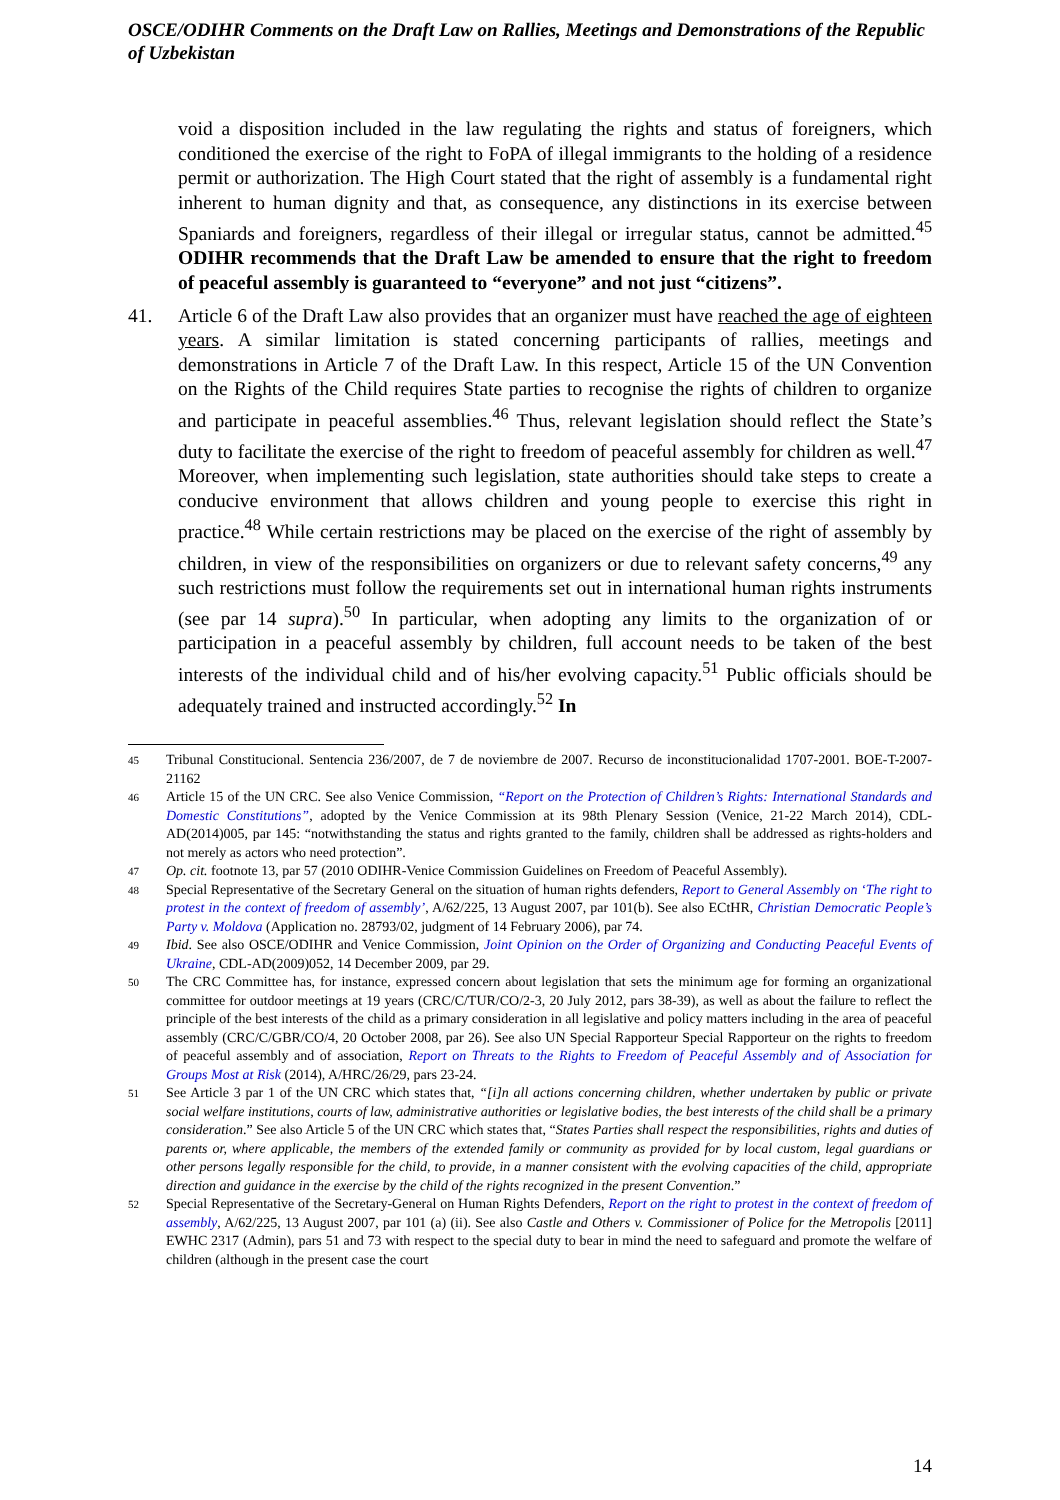OSCE/ODIHR Comments on the Draft Law on Rallies, Meetings and Demonstrations of the Republic of Uzbekistan
void a disposition included in the law regulating the rights and status of foreigners, which conditioned the exercise of the right to FoPA of illegal immigrants to the holding of a residence permit or authorization. The High Court stated that the right of assembly is a fundamental right inherent to human dignity and that, as consequence, any distinctions in its exercise between Spaniards and foreigners, regardless of their illegal or irregular status, cannot be admitted.<sup>45</sup> ODIHR recommends that the Draft Law be amended to ensure that the right to freedom of peaceful assembly is guaranteed to “everyone” and not just “citizens”.
41. Article 6 of the Draft Law also provides that an organizer must have reached the age of eighteen years. A similar limitation is stated concerning participants of rallies, meetings and demonstrations in Article 7 of the Draft Law. In this respect, Article 15 of the UN Convention on the Rights of the Child requires State parties to recognise the rights of children to organize and participate in peaceful assemblies.<sup>46</sup> Thus, relevant legislation should reflect the State’s duty to facilitate the exercise of the right to freedom of peaceful assembly for children as well.<sup>47</sup> Moreover, when implementing such legislation, state authorities should take steps to create a conducive environment that allows children and young people to exercise this right in practice.<sup>48</sup> While certain restrictions may be placed on the exercise of the right of assembly by children, in view of the responsibilities on organizers or due to relevant safety concerns,<sup>49</sup> any such restrictions must follow the requirements set out in international human rights instruments (see par 14 supra).<sup>50</sup> In particular, when adopting any limits to the organization of or participation in a peaceful assembly by children, full account needs to be taken of the best interests of the individual child and of his/her evolving capacity.<sup>51</sup> Public officials should be adequately trained and instructed accordingly.<sup>52</sup> In
45
Tribunal Constitucional. Sentencia 236/2007, de 7 de noviembre de 2007. Recurso de inconstitucionalidad 1707-2001. BOE-T-2007- 21162
46
Article 15 of the UN CRC. See also Venice Commission, “Report on the Protection of Children’s Rights: International Standards and Domestic Constitutions”, adopted by the Venice Commission at its 98th Plenary Session (Venice, 21-22 March 2014), CDL-AD(2014)005, par 145: “notwithstanding the status and rights granted to the family, children shall be addressed as rights-holders and not merely as actors who need protection”.
47
Op. cit. footnote 13, par 57 (2010 ODIHR-Venice Commission Guidelines on Freedom of Peaceful Assembly).
48
Special Representative of the Secretary General on the situation of human rights defenders, Report to General Assembly on ‘The right to protest in the context of freedom of assembly’, A/62/225, 13 August 2007, par 101(b). See also ECtHR, Christian Democratic People’s Party v. Moldova (Application no. 28793/02, judgment of 14 February 2006), par 74.
49
Ibid. See also OSCE/ODIHR and Venice Commission, Joint Opinion on the Order of Organizing and Conducting Peaceful Events of Ukraine, CDL-AD(2009)052, 14 December 2009, par 29.
50
The CRC Committee has, for instance, expressed concern about legislation that sets the minimum age for forming an organizational committee for outdoor meetings at 19 years (CRC/C/TUR/CO/2-3, 20 July 2012, pars 38-39), as well as about the failure to reflect the principle of the best interests of the child as a primary consideration in all legislative and policy matters including in the area of peaceful assembly (CRC/C/GBR/CO/4, 20 October 2008, par 26). See also UN Special Rapporteur Special Rapporteur on the rights to freedom of peaceful assembly and of association, Report on Threats to the Rights to Freedom of Peaceful Assembly and of Association for Groups Most at Risk (2014), A/HRC/26/29, pars 23-24.
51
See Article 3 par 1 of the UN CRC which states that, “[i]n all actions concerning children, whether undertaken by public or private social welfare institutions, courts of law, administrative authorities or legislative bodies, the best interests of the child shall be a primary consideration.” See also Article 5 of the UN CRC which states that, “States Parties shall respect the responsibilities, rights and duties of parents or, where applicable, the members of the extended family or community as provided for by local custom, legal guardians or other persons legally responsible for the child, to provide, in a manner consistent with the evolving capacities of the child, appropriate direction and guidance in the exercise by the child of the rights recognized in the present Convention.”
52
Special Representative of the Secretary-General on Human Rights Defenders, Report on the right to protest in the context of freedom of assembly, A/62/225, 13 August 2007, par 101 (a) (ii). See also Castle and Others v. Commissioner of Police for the Metropolis [2011] EWHC 2317 (Admin), pars 51 and 73 with respect to the special duty to bear in mind the need to safeguard and promote the welfare of children (although in the present case the court
14